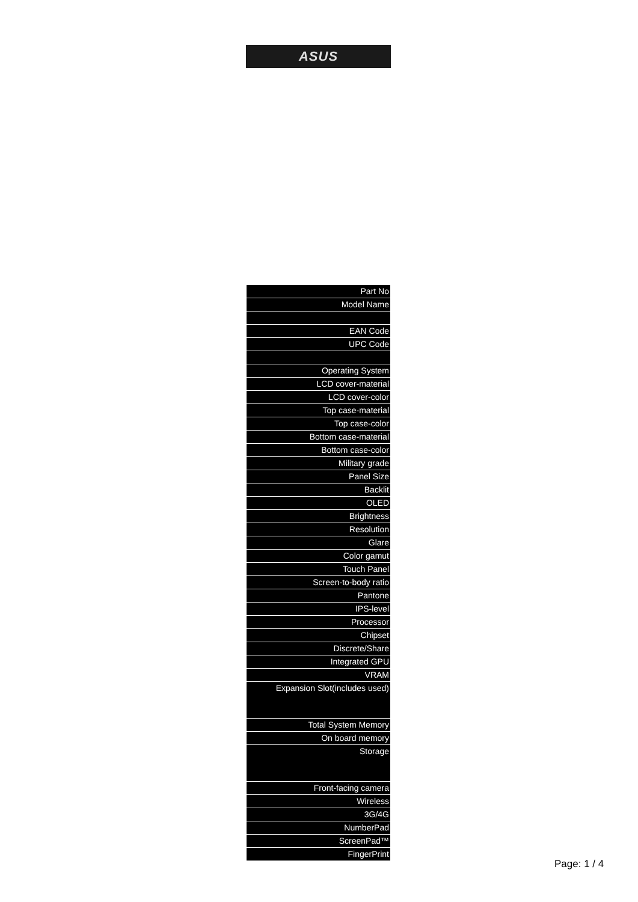ASUS
| Part No |
| Model Name |
| EAN Code |
| UPC Code |
| Operating System |
| LCD cover-material |
| LCD cover-color |
| Top case-material |
| Top case-color |
| Bottom case-material |
| Bottom case-color |
| Military grade |
| Panel Size |
| Backlit |
| OLED |
| Brightness |
| Resolution |
| Glare |
| Color gamut |
| Touch Panel |
| Screen-to-body ratio |
| Pantone |
| IPS-level |
| Processor |
| Chipset |
| Discrete/Share |
| Integrated GPU |
| VRAM |
| Expansion Slot(includes used) |
| Total System Memory |
| On board memory |
| Storage |
| Front-facing camera |
| Wireless |
| 3G/4G |
| NumberPad |
| ScreenPad™ |
| FingerPrint |
Page: 1 / 4